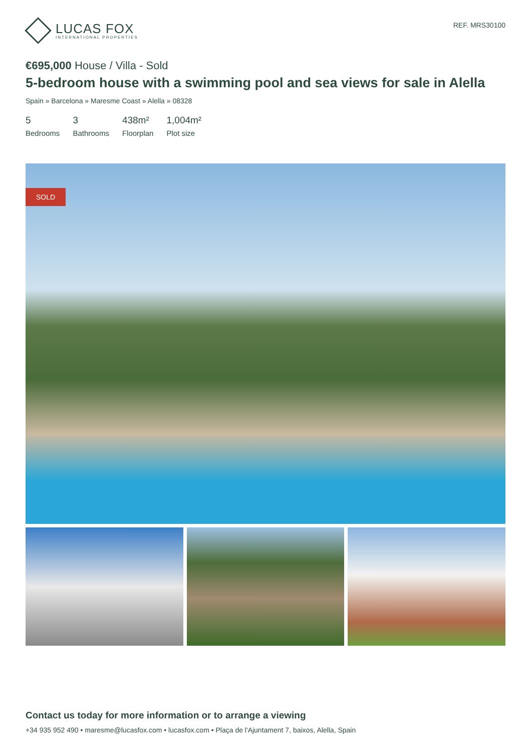LUCAS FOX
INTERNATIONAL PROPERTIES
REF. MRS30100
€695,000 House / Villa - Sold
5-bedroom house with a swimming pool and sea views for sale in Alella
Spain » Barcelona » Maresme Coast » Alella » 08328
5
Bedrooms
3
Bathrooms
438m²
Floorplan
1,004m²
Plot size
SOLD
Contact us today for more information or to arrange a viewing
+34 935 952 490 • maresme@lucasfox.com • lucasfox.com • Plaça de l'Ajuntament 7, baixos, Alella, Spain